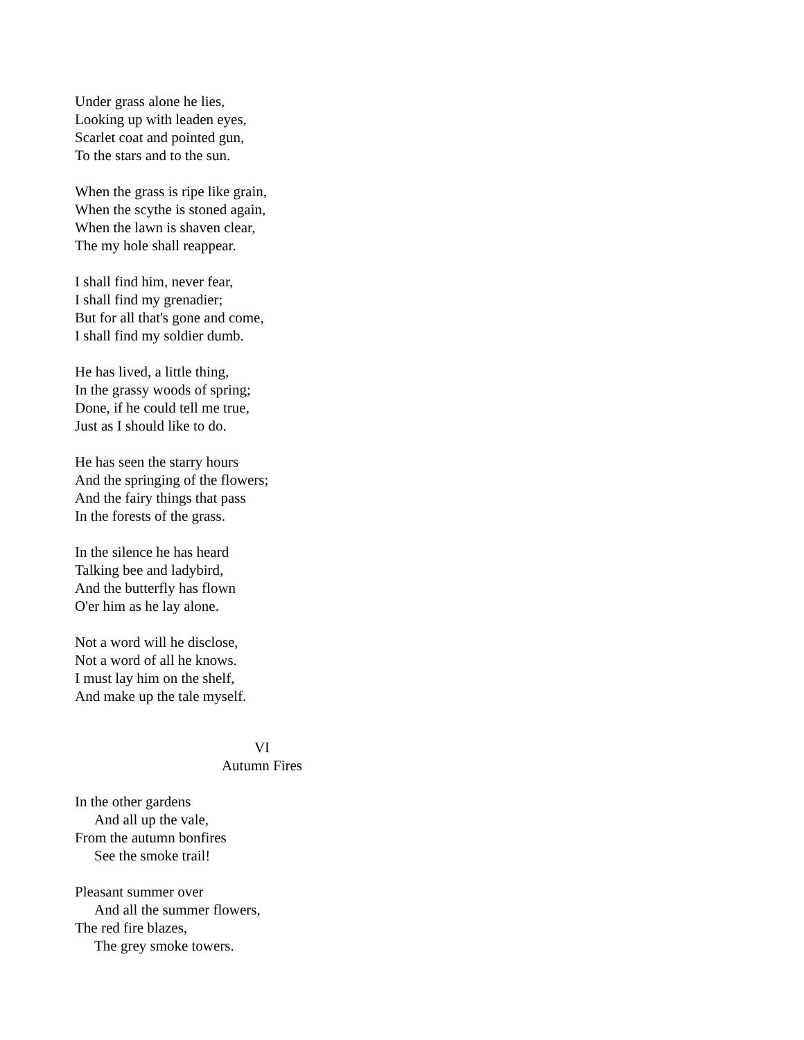Under grass alone he lies,
Looking up with leaden eyes,
Scarlet coat and pointed gun,
To the stars and to the sun.
When the grass is ripe like grain,
When the scythe is stoned again,
When the lawn is shaven clear,
The my hole shall reappear.
I shall find him, never fear,
I shall find my grenadier;
But for all that's gone and come,
I shall find my soldier dumb.
He has lived, a little thing,
In the grassy woods of spring;
Done, if he could tell me true,
Just as I should like to do.
He has seen the starry hours
And the springing of the flowers;
And the fairy things that pass
In the forests of the grass.
In the silence he has heard
Talking bee and ladybird,
And the butterfly has flown
O'er him as he lay alone.
Not a word will he disclose,
Not a word of all he knows.
I must lay him on the shelf,
And make up the tale myself.
VI
Autumn Fires
In the other gardens
And all up the vale,
From the autumn bonfires
See the smoke trail!
Pleasant summer over
And all the summer flowers,
The red fire blazes,
The grey smoke towers.